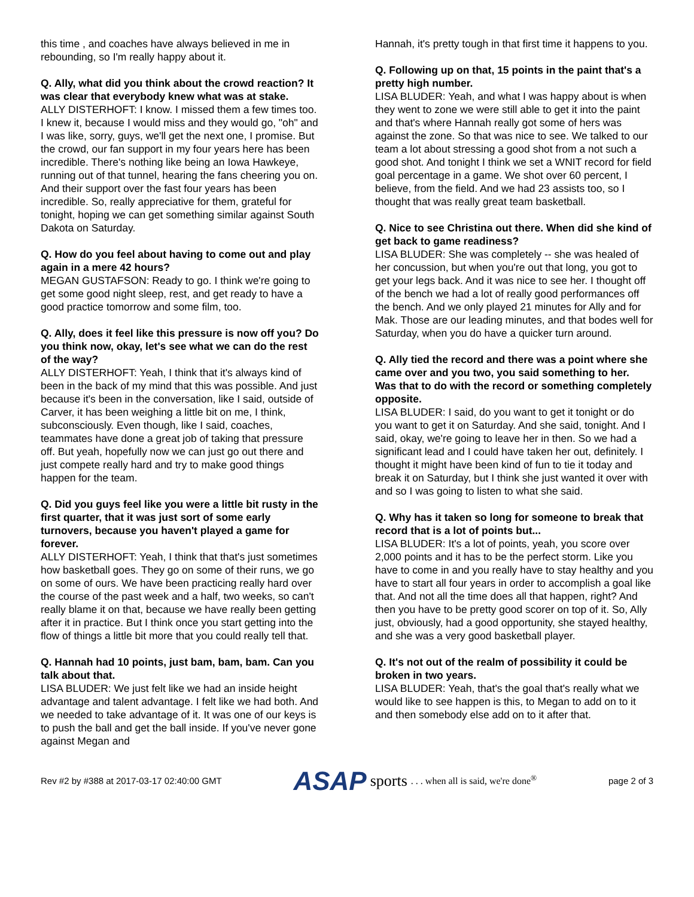this time , and coaches have always believed in me in rebounding, so I'm really happy about it.
Q. Ally, what did you think about the crowd reaction? It was clear that everybody knew what was at stake.
ALLY DISTERHOFT: I know. I missed them a few times too. I knew it, because I would miss and they would go, "oh" and I was like, sorry, guys, we'll get the next one, I promise. But the crowd, our fan support in my four years here has been incredible. There's nothing like being an Iowa Hawkeye, running out of that tunnel, hearing the fans cheering you on. And their support over the fast four years has been incredible. So, really appreciative for them, grateful for tonight, hoping we can get something similar against South Dakota on Saturday.
Q. How do you feel about having to come out and play again in a mere 42 hours?
MEGAN GUSTAFSON: Ready to go. I think we're going to get some good night sleep, rest, and get ready to have a good practice tomorrow and some film, too.
Q. Ally, does it feel like this pressure is now off you? Do you think now, okay, let's see what we can do the rest of the way?
ALLY DISTERHOFT: Yeah, I think that it's always kind of been in the back of my mind that this was possible. And just because it's been in the conversation, like I said, outside of Carver, it has been weighing a little bit on me, I think, subconsciously. Even though, like I said, coaches, teammates have done a great job of taking that pressure off. But yeah, hopefully now we can just go out there and just compete really hard and try to make good things happen for the team.
Q. Did you guys feel like you were a little bit rusty in the first quarter, that it was just sort of some early turnovers, because you haven't played a game for forever.
ALLY DISTERHOFT: Yeah, I think that that's just sometimes how basketball goes. They go on some of their runs, we go on some of ours. We have been practicing really hard over the course of the past week and a half, two weeks, so can't really blame it on that, because we have really been getting after it in practice. But I think once you start getting into the flow of things a little bit more that you could really tell that.
Q. Hannah had 10 points, just bam, bam, bam. Can you talk about that.
LISA BLUDER: We just felt like we had an inside height advantage and talent advantage. I felt like we had both. And we needed to take advantage of it. It was one of our keys is to push the ball and get the ball inside. If you've never gone against Megan and
Hannah, it's pretty tough in that first time it happens to you.
Q. Following up on that, 15 points in the paint that's a pretty high number.
LISA BLUDER: Yeah, and what I was happy about is when they went to zone we were still able to get it into the paint and that's where Hannah really got some of hers was against the zone. So that was nice to see. We talked to our team a lot about stressing a good shot from a not such a good shot. And tonight I think we set a WNIT record for field goal percentage in a game. We shot over 60 percent, I believe, from the field. And we had 23 assists too, so I thought that was really great team basketball.
Q. Nice to see Christina out there. When did she kind of get back to game readiness?
LISA BLUDER: She was completely -- she was healed of her concussion, but when you're out that long, you got to get your legs back. And it was nice to see her. I thought off of the bench we had a lot of really good performances off the bench. And we only played 21 minutes for Ally and for Mak. Those are our leading minutes, and that bodes well for Saturday, when you do have a quicker turn around.
Q. Ally tied the record and there was a point where she came over and you two, you said something to her. Was that to do with the record or something completely opposite.
LISA BLUDER: I said, do you want to get it tonight or do you want to get it on Saturday. And she said, tonight. And I said, okay, we're going to leave her in then. So we had a significant lead and I could have taken her out, definitely. I thought it might have been kind of fun to tie it today and break it on Saturday, but I think she just wanted it over with and so I was going to listen to what she said.
Q. Why has it taken so long for someone to break that record that is a lot of points but...
LISA BLUDER: It's a lot of points, yeah, you score over 2,000 points and it has to be the perfect storm. Like you have to come in and you really have to stay healthy and you have to start all four years in order to accomplish a goal like that. And not all the time does all that happen, right? And then you have to be pretty good scorer on top of it. So, Ally just, obviously, had a good opportunity, she stayed healthy, and she was a very good basketball player.
Q. It's not out of the realm of possibility it could be broken in two years.
LISA BLUDER: Yeah, that's the goal that's really what we would like to see happen is this, to Megan to add on to it and then somebody else add on to it after that.
Rev #2 by #388 at 2017-03-17 02:40:00 GMT ASAP sports. . . when all is said, we're done<sup>®</sup> page 2 of 3